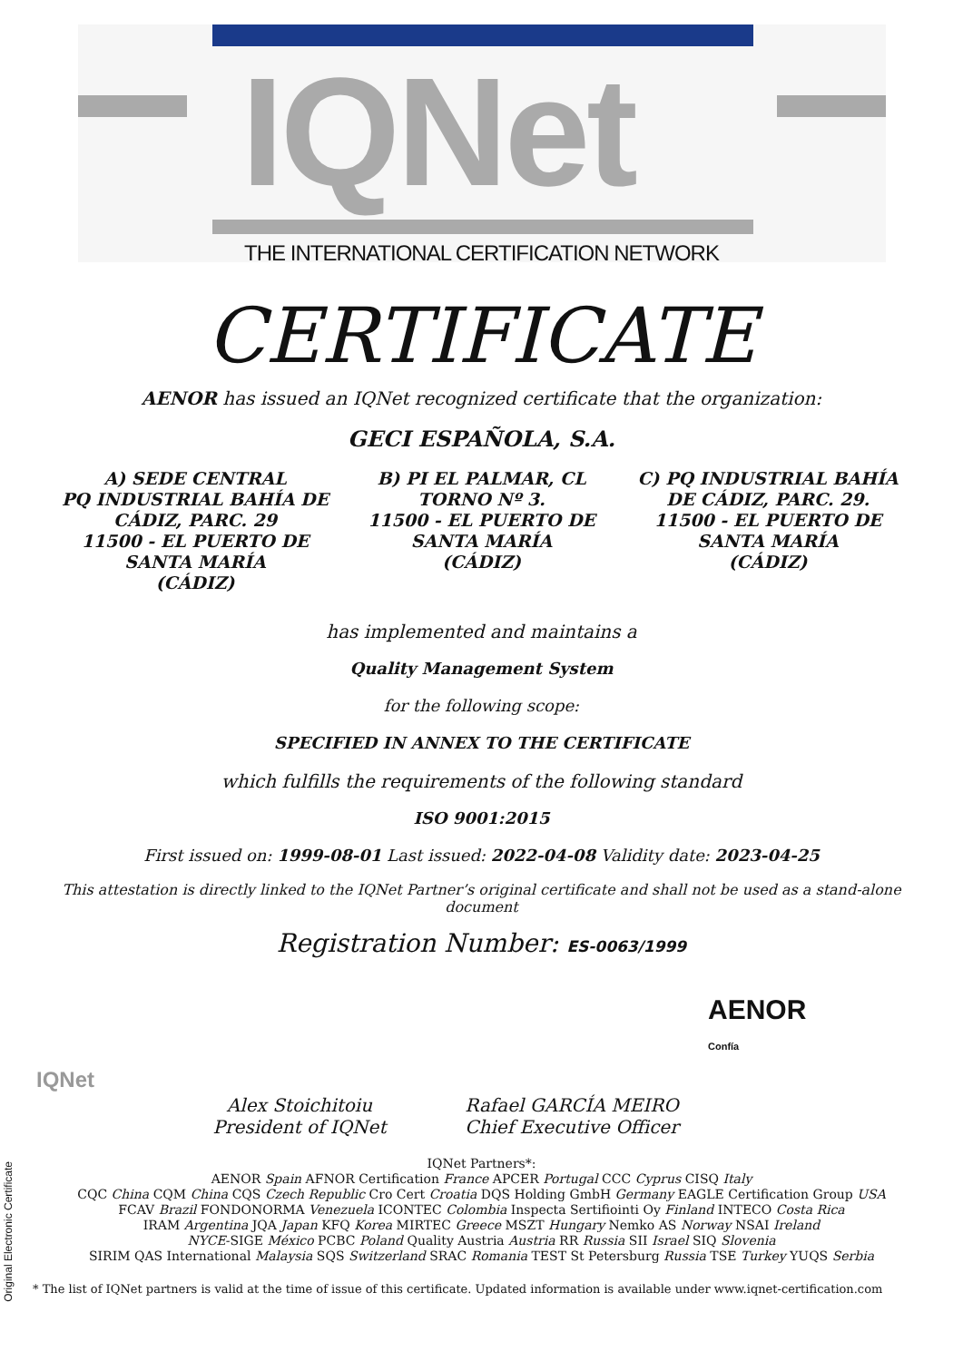IQNet
THE INTERNATIONAL CERTIFICATION NETWORK
CERTIFICATE
AENOR has issued an IQNet recognized certificate that the organization:
GECI ESPAÑOLA, S.A.
A) SEDE CENTRAL
PQ INDUSTRIAL BAHÍA DE CÁDIZ, PARC. 29
11500 - EL PUERTO DE SANTA MARÍA
(CÁDIZ)
B) PI EL PALMAR, CL TORNO Nº 3.
11500 - EL PUERTO DE SANTA MARÍA
(CÁDIZ)
C) PQ INDUSTRIAL BAHÍA DE CÁDIZ, PARC. 29.
11500 - EL PUERTO DE SANTA MARÍA
(CÁDIZ)
has implemented and maintains a
Quality Management System
for the following scope:
SPECIFIED IN ANNEX TO THE CERTIFICATE
which fulfills the requirements of the following standard
ISO 9001:2015
First issued on: 1999-08-01 Last issued: 2022-04-08 Validity date: 2023-04-25
This attestation is directly linked to the IQNet Partner’s original certificate and shall not be used as a stand-alone document
Registration Number: ES-0063/1999
IQNet
Alex Stoichitoiu
President of IQNet
Rafael GARCÍA MEIRO
Chief Executive Officer
AENOR
Confía
IQNet Partners*:
AENOR Spain AFNOR Certification France APCER Portugal CCC Cyprus CISQ Italy
CQC China CQM China CQS Czech Republic Cro Cert Croatia DQS Holding GmbH Germany EAGLE Certification Group USA
FCAV Brazil FONDONORMA Venezuela ICONTEC Colombia Inspecta Sertifiointi Oy Finland INTECO Costa Rica
IRAM Argentina JQA Japan KFQ Korea MIRTEC Greece MSZT Hungary Nemko AS Norway NSAI Ireland
NYCE-SIGE México PCBC Poland Quality Austria Austria RR Russia SII Israel SIQ Slovenia
SIRIM QAS International Malaysia SQS Switzerland SRAC Romania TEST St Petersburg Russia TSE Turkey YUQS Serbia
* The list of IQNet partners is valid at the time of issue of this certificate. Updated information is available under www.iqnet-certification.com
Original Electronic Certificate